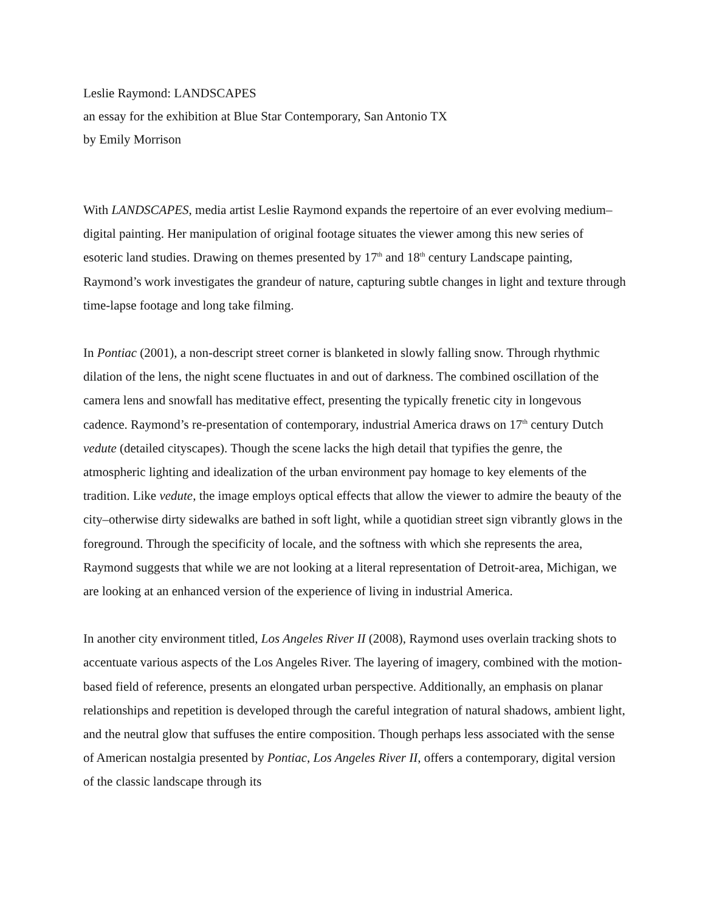Leslie Raymond: LANDSCAPES
an essay for the exhibition at Blue Star Contemporary, San Antonio TX
by Emily Morrison
With LANDSCAPES, media artist Leslie Raymond expands the repertoire of an ever evolving medium–digital painting. Her manipulation of original footage situates the viewer among this new series of esoteric land studies. Drawing on themes presented by 17<sup>th</sup> and 18<sup>th</sup> century Landscape painting, Raymond’s work investigates the grandeur of nature, capturing subtle changes in light and texture through time-lapse footage and long take filming.
In Pontiac (2001), a non-descript street corner is blanketed in slowly falling snow. Through rhythmic dilation of the lens, the night scene fluctuates in and out of darkness. The combined oscillation of the camera lens and snowfall has meditative effect, presenting the typically frenetic city in longevous cadence. Raymond’s re-presentation of contemporary, industrial America draws on 17<sup>th</sup> century Dutch vedute (detailed cityscapes). Though the scene lacks the high detail that typifies the genre, the atmospheric lighting and idealization of the urban environment pay homage to key elements of the tradition. Like vedute, the image employs optical effects that allow the viewer to admire the beauty of the city–otherwise dirty sidewalks are bathed in soft light, while a quotidian street sign vibrantly glows in the foreground. Through the specificity of locale, and the softness with which she represents the area, Raymond suggests that while we are not looking at a literal representation of Detroit-area, Michigan, we are looking at an enhanced version of the experience of living in industrial America.
In another city environment titled, Los Angeles River II (2008), Raymond uses overlain tracking shots to accentuate various aspects of the Los Angeles River. The layering of imagery, combined with the motion-based field of reference, presents an elongated urban perspective. Additionally, an emphasis on planar relationships and repetition is developed through the careful integration of natural shadows, ambient light, and the neutral glow that suffuses the entire composition. Though perhaps less associated with the sense of American nostalgia presented by Pontiac, Los Angeles River II, offers a contemporary, digital version of the classic landscape through its